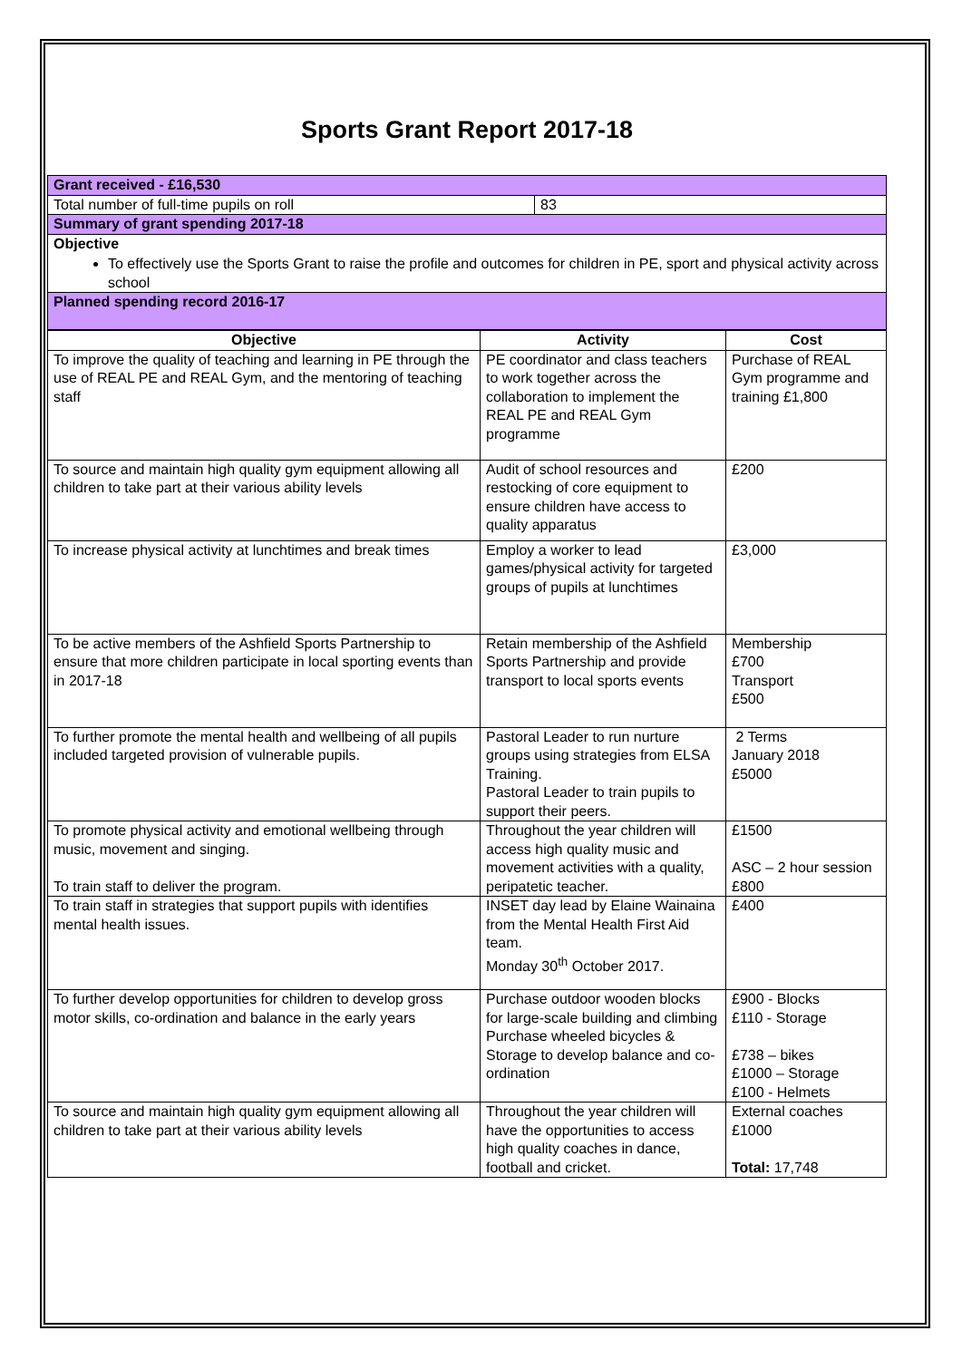Sports Grant Report 2017-18
| Grant received - £16,530 | |
| Total number of full-time pupils on roll | 83 |
| Summary of grant spending 2017-18 | |
| Objective To effectively use the Sports Grant to raise the profile and outcomes for children in PE, sport and physical activity across school | |
| Planned spending record 2016-17 | |
| Objective | Activity | Cost |
| --- | --- | --- |
| To improve the quality of teaching and learning in PE through the use of REAL PE and REAL Gym, and the mentoring of teaching staff | PE coordinator and class teachers to work together across the collaboration to implement the REAL PE and REAL Gym programme | Purchase of REAL Gym programme and training £1,800 |
| To source and maintain high quality gym equipment allowing all children to take part at their various ability levels | Audit of school resources and restocking of core equipment to ensure children have access to quality apparatus | £200 |
| To increase physical activity at lunchtimes and break times | Employ a worker to lead games/physical activity for targeted groups of pupils at lunchtimes | £3,000 |
| To be active members of the Ashfield Sports Partnership to ensure that more children participate in local sporting events than in 2017-18 | Retain membership of the Ashfield Sports Partnership and provide transport to local sports events | Membership £700 Transport £500 |
| To further promote the mental health and wellbeing of all pupils included targeted provision of vulnerable pupils. | Pastoral Leader to run nurture groups using strategies from ELSA Training. Pastoral Leader to train pupils to support their peers. | 2 Terms January 2018 £5000 |
| To promote physical activity and emotional wellbeing through music, movement and singing. To train staff to deliver the program. | Throughout the year children will access high quality music and movement activities with a quality, peripatetic teacher. | £1500 ASC – 2 hour session £800 |
| To train staff in strategies that support pupils with identifies mental health issues. | INSET day lead by Elaine Wainaina from the Mental Health First Aid team. Monday 30<sup>th</sup> October 2017. | £400 |
| To further develop opportunities for children to develop gross motor skills, co-ordination and balance in the early years | Purchase outdoor wooden blocks for large-scale building and climbing Purchase wheeled bicycles & Storage to develop balance and co-ordination | £900 - Blocks £110 - Storage £738 – bikes £1000 – Storage £100 - Helmets |
| To source and maintain high quality gym equipment allowing all children to take part at their various ability levels | Throughout the year children will have the opportunities to access high quality coaches in dance, football and cricket. | External coaches £1000 Total: 17,748 |